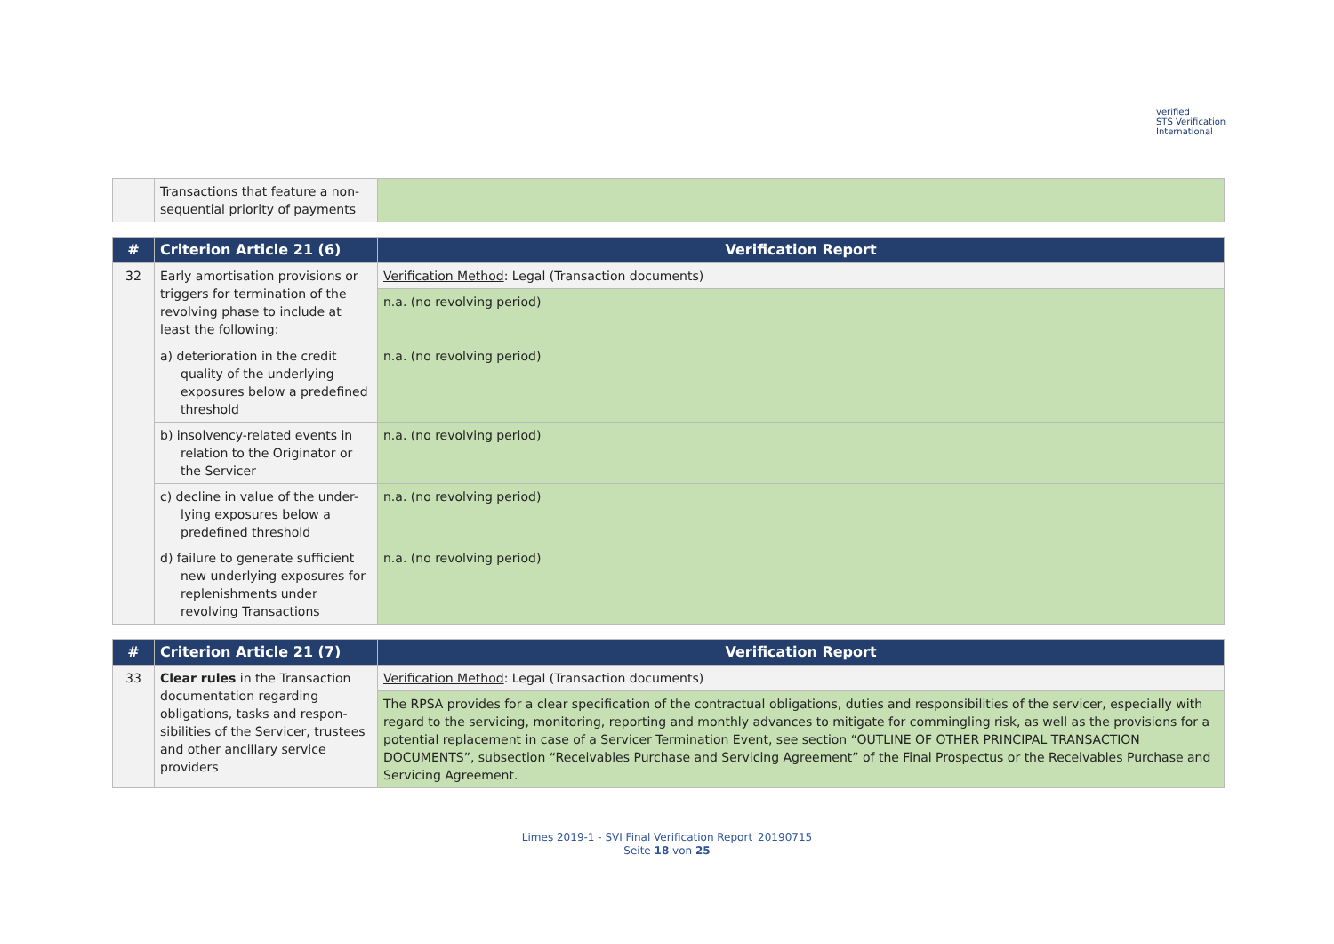verified
STS Verification
International
| | Transactions that feature a non-sequential priority of payments | |
| # | Criterion Article 21 (6) | Verification Report |
| --- | --- | --- |
| 32 | Early amortisation provisions or triggers for termination of the revolving phase to include at least the following: | Verification Method : Legal (Transaction documents) |
| | | n.a. (no revolving period) |
| | a) deterioration in the credit quality of the underlying exposures below a predefined threshold | n.a. (no revolving period) |
| | b) insolvency-related events in relation to the Originator or the Servicer | n.a. (no revolving period) |
| | c) decline in value of the under-lying exposures below a predefined threshold | n.a. (no revolving period) |
| | d) failure to generate sufficient new underlying exposures for replenishments under revolving Transactions | n.a. (no revolving period) |
| # | Criterion Article 21 (7) | Verification Report |
| --- | --- | --- |
| 33 | Clear rules in the Transaction documentation regarding obligations, tasks and respon-sibilities of the Servicer, trustees and other ancillary service providers | Verification Method : Legal (Transaction documents) |
| | | The RPSA provides for a clear specification of the contractual obligations, duties and responsibilities of the servicer, especially with regard to the servicing, monitoring, reporting and monthly advances to mitigate for commingling risk, as well as the provisions for a potential replacement in case of a Servicer Termination Event, see section “OUTLINE OF OTHER PRINCIPAL TRANSACTION DOCUMENTS”, subsection “Receivables Purchase and Servicing Agreement” of the Final Prospectus or the Receivables Purchase and Servicing Agreement. |
Limes 2019-1 - SVI Final Verification Report_20190715
Seite 18 von 25